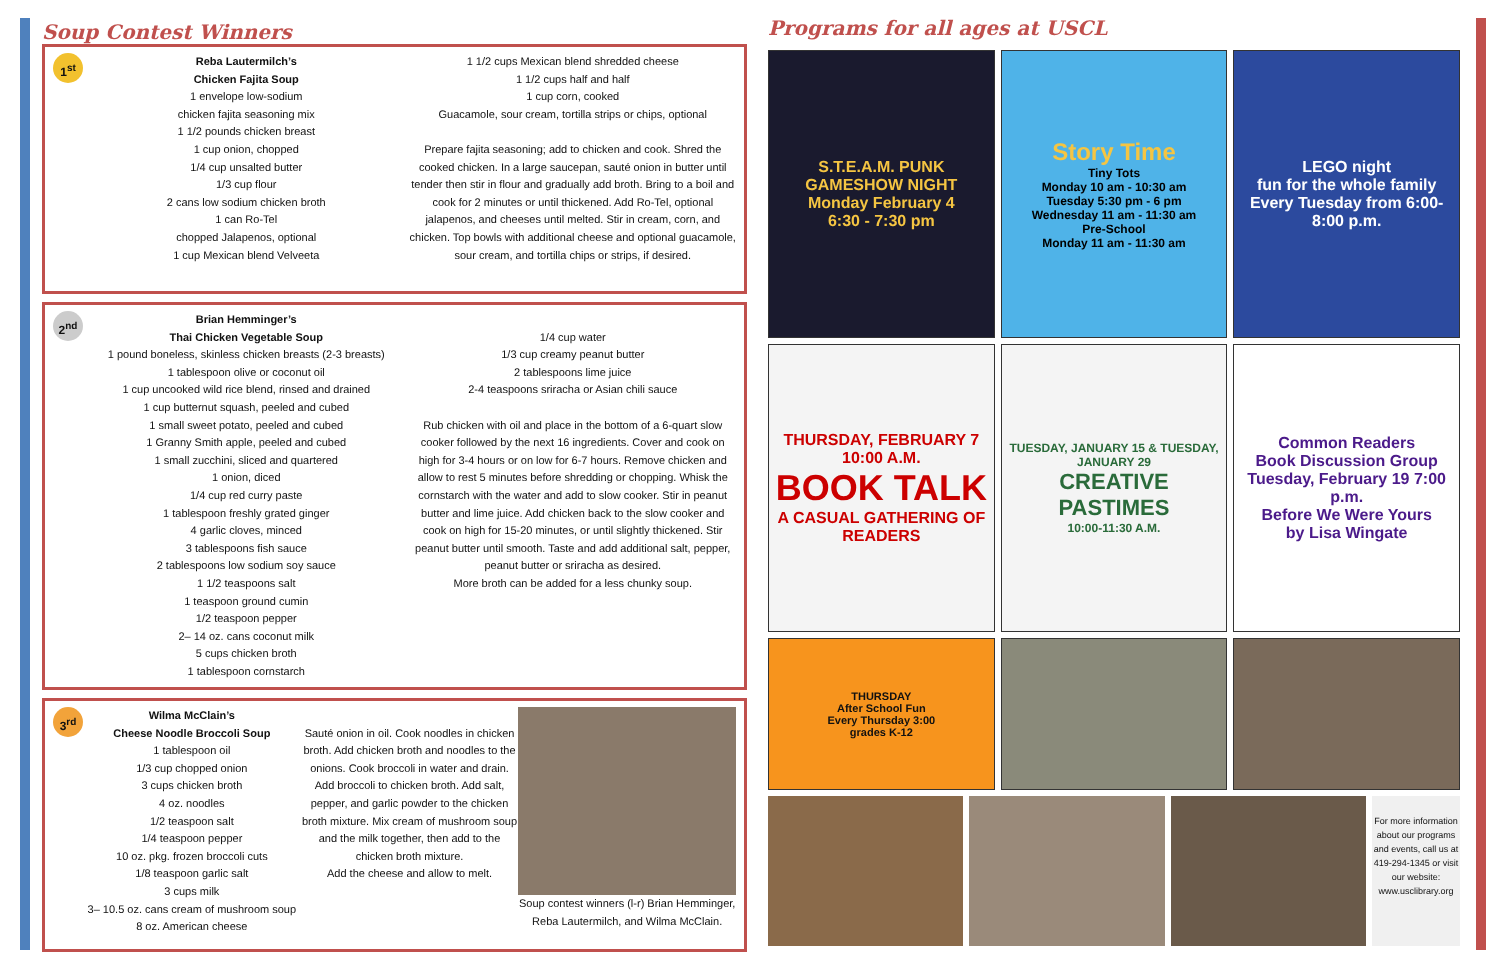Soup Contest Winners
1<sup>st</sup>
Reba Lautermilch’s
Chicken Fajita Soup
1 envelope low-sodium
chicken fajita seasoning mix
1 1/2 pounds chicken breast
1 cup onion, chopped
1/4 cup unsalted butter
1/3 cup flour
2 cans low sodium chicken broth
1 can Ro-Tel
chopped Jalapenos, optional
1 cup Mexican blend Velveeta
1 1/2 cups Mexican blend shredded cheese
1 1/2 cups half and half
1 cup corn, cooked
Guacamole, sour cream, tortilla strips or chips, optional
Prepare fajita seasoning; add to chicken and cook. Shred the cooked chicken. In a large saucepan, sauté onion in butter until tender then stir in flour and gradually add broth. Bring to a boil and cook for 2 minutes or until thickened. Add Ro-Tel, optional jalapenos, and cheeses until melted. Stir in cream, corn, and chicken. Top bowls with additional cheese and optional guacamole, sour cream, and tortilla chips or strips, if desired.
2<sup>nd</sup>
Brian Hemminger’s
Thai Chicken Vegetable Soup
1 pound boneless, skinless chicken breasts (2-3 breasts)
1 tablespoon olive or coconut oil
1 cup uncooked wild rice blend, rinsed and drained
1 cup butternut squash, peeled and cubed
1 small sweet potato, peeled and cubed
1 Granny Smith apple, peeled and cubed
1 small zucchini, sliced and quartered
1 onion, diced
1/4 cup red curry paste
1 tablespoon freshly grated ginger
4 garlic cloves, minced
3 tablespoons fish sauce
2 tablespoons low sodium soy sauce
1 1/2 teaspoons salt
1 teaspoon ground cumin
1/2 teaspoon pepper
2– 14 oz. cans coconut milk
5 cups chicken broth
1 tablespoon cornstarch
1/4 cup water
1/3 cup creamy peanut butter
2 tablespoons lime juice
2-4 teaspoons sriracha or Asian chili sauce
Rub chicken with oil and place in the bottom of a 6-quart slow cooker followed by the next 16 ingredients. Cover and cook on high for 3-4 hours or on low for 6-7 hours. Remove chicken and allow to rest 5 minutes before shredding or chopping. Whisk the cornstarch with the water and add to slow cooker. Stir in peanut butter and lime juice. Add chicken back to the slow cooker and cook on high for 15-20 minutes, or until slightly thickened. Stir peanut butter until smooth. Taste and add additional salt, pepper, peanut butter or sriracha as desired.
More broth can be added for a less chunky soup.
3<sup>rd</sup>
Wilma McClain’s
Cheese Noodle Broccoli Soup
1 tablespoon oil
1/3 cup chopped onion
3 cups chicken broth
4 oz. noodles
1/2 teaspoon salt
1/4 teaspoon pepper
10 oz. pkg. frozen broccoli cuts
1/8 teaspoon garlic salt
3 cups milk
3– 10.5 oz. cans cream of mushroom soup
8 oz. American cheese
Sauté onion in oil. Cook noodles in chicken broth. Add chicken broth and noodles to the onions. Cook broccoli in water and drain. Add broccoli to chicken broth. Add salt, pepper, and garlic powder to the chicken broth mixture. Mix cream of mushroom soup and the milk together, then add to the chicken broth mixture.
Add the cheese and allow to melt.
Soup contest winners (l-r) Brian Hemminger, Reba Lautermilch, and Wilma McClain.
Programs for all ages at USCL
S.T.E.A.M. PUNK
GAMESHOW NIGHT
Monday February 4
6:30 - 7:30 pm
Story Time
Tiny Tots
Monday 10 am - 10:30 am
Tuesday 5:30 pm - 6 pm
Wednesday 11 am - 11:30 am
Pre-School
Monday 11 am - 11:30 am
LEGO night
fun for the whole family
Every Tuesday from 6:00-8:00 p.m.
THURSDAY, FEBRUARY 7
10:00 A.M.
BOOK TALK
A CASUAL GATHERING OF READERS
TUESDAY, JANUARY 15 & TUESDAY, JANUARY 29
CREATIVE PASTIMES
10:00-11:30 A.M.
Common Readers
Book Discussion Group
Tuesday, February 19 7:00 p.m.
Before We Were Yours
by Lisa Wingate
THURSDAY
After School Fun
Every Thursday 3:00
grades K-12
For more information about our programs and events, call us at 419-294-1345 or visit our website: www.usclibrary.org